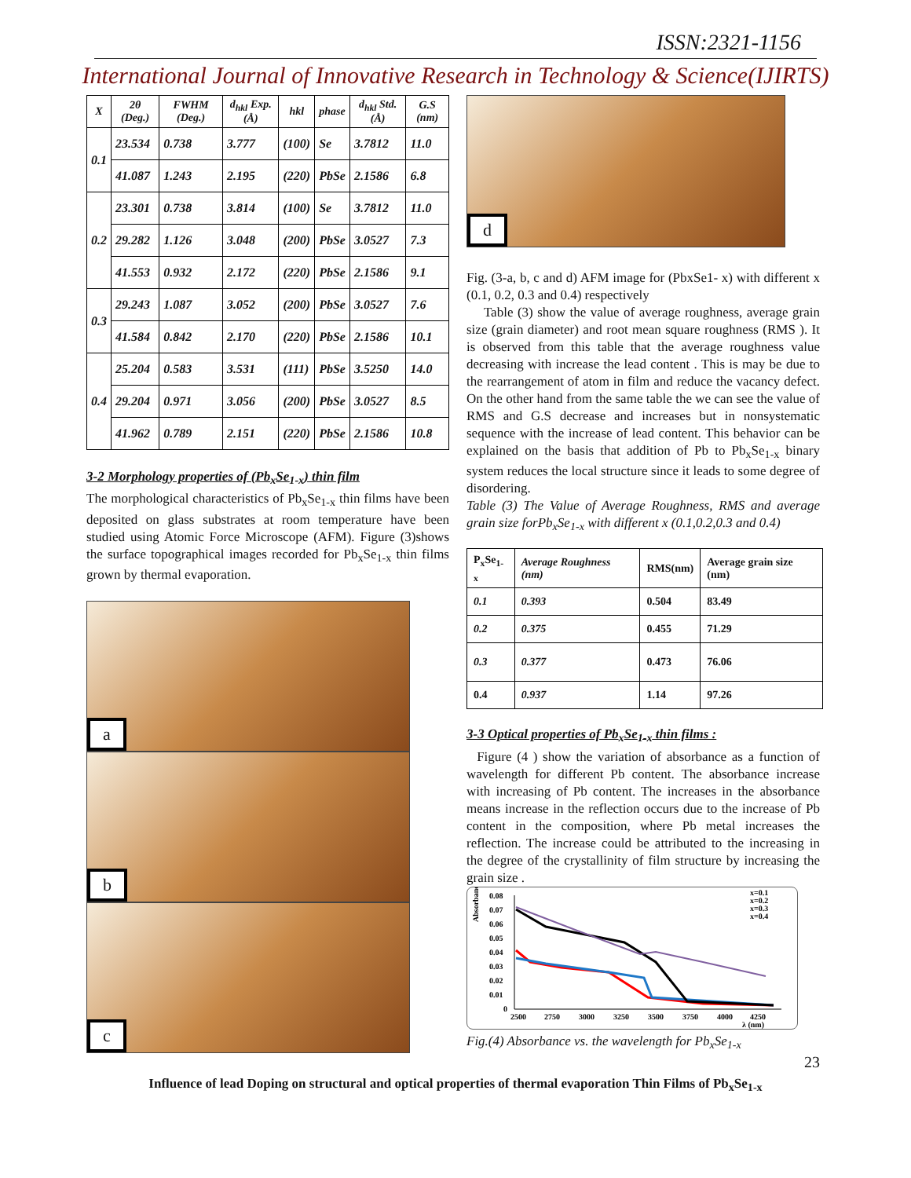ISSN:2321-1156
International Journal of Innovative Research in Technology & Science(IJIRTS)
| X | 2θ (Deg.) | FWHM (Deg.) | d<sub>hkl</sub> Exp. (Å) | hkl | phase | d<sub>hkl</sub> Std. (Å) | G.S (nm) |
| --- | --- | --- | --- | --- | --- | --- | --- |
| 0.1 | 23.534 | 0.738 | 3.777 | (100) | Se | 3.7812 | 11.0 |
| | 41.087 | 1.243 | 2.195 | (220) | PbSe | 2.1586 | 6.8 |
| 0.2 | 23.301 | 0.738 | 3.814 | (100) | Se | 3.7812 | 11.0 |
| | 29.282 | 1.126 | 3.048 | (200) | PbSe | 3.0527 | 7.3 |
| | 41.553 | 0.932 | 2.172 | (220) | PbSe | 2.1586 | 9.1 |
| 0.3 | 29.243 | 1.087 | 3.052 | (200) | PbSe | 3.0527 | 7.6 |
| | 41.584 | 0.842 | 2.170 | (220) | PbSe | 2.1586 | 10.1 |
| 0.4 | 25.204 | 0.583 | 3.531 | (111) | PbSe | 3.5250 | 14.0 |
| | 29.204 | 0.971 | 3.056 | (200) | PbSe | 3.0527 | 8.5 |
| | 41.962 | 0.789 | 2.151 | (220) | PbSe | 2.1586 | 10.8 |
3-2 Morphology properties of (Pb<sub>x</sub>Se<sub>1-x</sub>) thin film
The morphological characteristics of Pb<sub>x</sub>Se<sub>1-x</sub> thin films have been deposited on glass substrates at room temperature have been studied using Atomic Force Microscope (AFM). Figure (3)shows the surface topographical images recorded for Pb<sub>x</sub>Se<sub>1-x</sub> thin films grown by thermal evaporation.
a
b
c
d
Fig. (3-a, b, c and d) AFM image for (PbxSe1- x) with different x (0.1, 0.2, 0.3 and 0.4) respectively
Table (3) show the value of average roughness, average grain size (grain diameter) and root mean square roughness (RMS ). It is observed from this table that the average roughness value decreasing with increase the lead content . This is may be due to the rearrangement of atom in film and reduce the vacancy defect. On the other hand from the same table the we can see the value of RMS and G.S decrease and increases but in nonsystematic sequence with the increase of lead content. This behavior can be explained on the basis that addition of Pb to Pb<sub>x</sub>Se<sub>1-x</sub> binary system reduces the local structure since it leads to some degree of disordering.
Table (3) The Value of Average Roughness, RMS and average grain size forPb<sub>x</sub>Se<sub>1-x</sub> with different x (0.1,0.2,0.3 and 0.4)
| P<sub>x</sub>Se<sub>1-x</sub> | Average Roughness (nm) | RMS(nm) | Average grain size (nm) |
| 0.1 | 0.393 | 0.504 | 83.49 |
| 0.2 | 0.375 | 0.455 | 71.29 |
| 0.3 | 0.377 | 0.473 | 76.06 |
| 0.4 | 0.937 | 1.14 | 97.26 |
3-3 Optical properties of Pb<sub>x</sub>Se<sub>1-x</sub> thin films :
Figure (4 ) show the variation of absorbance as a function of wavelength for different Pb content. The absorbance increase with increasing of Pb content. The increases in the absorbance means increase in the reflection occurs due to the increase of Pb content in the composition, where Pb metal increases the reflection. The increase could be attributed to the increasing in the degree of the crystallinity of film structure by increasing the grain size .
0.08
0.07
0.06
0.05
0.04
0.03
0.02
0.01
0
2500
2750
3000
3250
3500
3750
4000
4250
λ (nm)
Absorbance
x=0.1
x=0.2
x=0.3
x=0.4
Fig.(4) Absorbance vs. the wavelength for Pb<sub>x</sub>Se<sub>1-x</sub>
23
Influence of lead Doping on structural and optical properties of thermal evaporation Thin Films of Pb<sub>x</sub>Se<sub>1-x</sub>